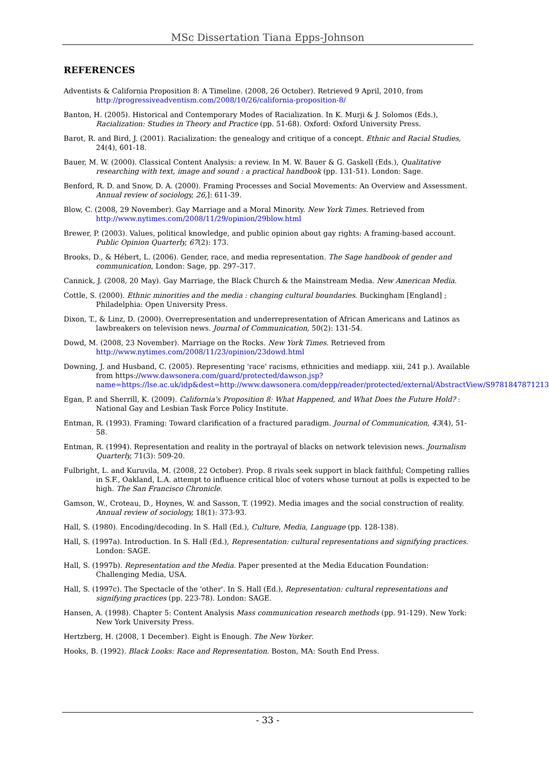MSc Dissertation Tiana Epps-Johnson
REFERENCES
Adventists & California Proposition 8: A Timeline. (2008, 26 October). Retrieved 9 April, 2010, from http://progressiveadventism.com/2008/10/26/california-proposition-8/
Banton, H. (2005). Historical and Contemporary Modes of Racialization. In K. Murji & J. Solomos (Eds.), Racialization: Studies in Theory and Practice (pp. 51-68). Oxford: Oxford University Press.
Barot, R. and Bird, J. (2001). Racialization: the genealogy and critique of a concept. Ethnic and Racial Studies, 24(4), 601-18.
Bauer, M. W. (2000). Classical Content Analysis: a review. In M. W. Bauer & G. Gaskell (Eds.), Qualitative researching with text, image and sound : a practical handbook (pp. 131-51). London: Sage.
Benford, R. D. and Snow, D. A. (2000). Framing Processes and Social Movements: An Overview and Assessment. Annual review of sociology, 26,]: 611-39.
Blow, C. (2008, 29 November). Gay Marriage and a Moral Minority. New York Times. Retrieved from http://www.nytimes.com/2008/11/29/opinion/29blow.html
Brewer, P. (2003). Values, political knowledge, and public opinion about gay rights: A framing-based account. Public Opinion Quarterly, 67(2): 173.
Brooks, D., & Hébert, L. (2006). Gender, race, and media representation. The Sage handbook of gender and communication, London: Sage, pp. 297–317.
Cannick, J. (2008, 20 May). Gay Marriage, the Black Church & the Mainstream Media. New American Media.
Cottle, S. (2000). Ethnic minorities and the media : changing cultural boundaries. Buckingham [England] ; Philadelphia: Open University Press.
Dixon, T., & Linz, D. (2000). Overrepresentation and underrepresentation of African Americans and Latinos as lawbreakers on television news. Journal of Communication, 50(2): 131-54.
Dowd, M. (2008, 23 November). Marriage on the Rocks. New York Times. Retrieved from http://www.nytimes.com/2008/11/23/opinion/23dowd.html
Downing, J. and Husband, C. (2005). Representing 'race' racisms, ethnicities and mediapp. xiii, 241 p.). Available from https://www.dawsonera.com/guard/protected/dawson.jsp?name=https://lse.ac.uk/idp&dest=http://www.dawsonera.com/depp/reader/protected/external/AbstractView/S9781847871213
Egan, P. and Sherrill, K. (2009). California's Proposition 8: What Happened, and What Does the Future Hold? : National Gay and Lesbian Task Force Policy Institute.
Entman, R. (1993). Framing: Toward clarification of a fractured paradigm. Journal of Communication, 43(4), 51-58.
Entman, R. (1994). Representation and reality in the portrayal of blacks on network television news. Journalism Quarterly, 71(3): 509-20.
Fulbright, L. and Kuruvila, M. (2008, 22 October). Prop. 8 rivals seek support in black faithful; Competing rallies in S.F., Oakland, L.A. attempt to influence critical bloc of voters whose turnout at polls is expected to be high. The San Francisco Chronicle.
Gamson, W., Croteau, D., Hoynes, W. and Sasson, T. (1992). Media images and the social construction of reality. Annual review of sociology, 18(1): 373-93.
Hall, S. (1980). Encoding/decoding. In S. Hall (Ed.), Culture, Media, Language (pp. 128-138).
Hall, S. (1997a). Introduction. In S. Hall (Ed.), Representation: cultural representations and signifying practices. London: SAGE.
Hall, S. (1997b). Representation and the Media. Paper presented at the Media Education Foundation: Challenging Media, USA.
Hall, S. (1997c). The Spectacle of the 'other'. In S. Hall (Ed.), Representation: cultural representations and signifying practices (pp. 223-78). London: SAGE.
Hansen, A. (1998). Chapter 5: Content Analysis Mass communication research methods (pp. 91-129). New York: New York University Press.
Hertzberg, H. (2008, 1 December). Eight is Enough. The New Yorker.
Hooks, B. (1992). Black Looks: Race and Representation. Boston, MA: South End Press.
- 33 -